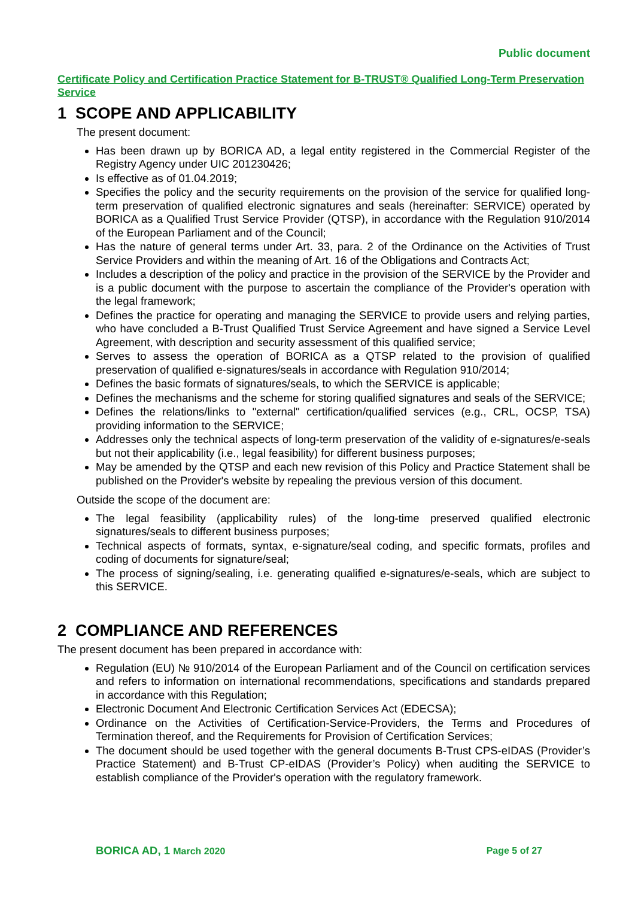Public document
Certificate Policy and Certification Practice Statement for B-TRUST® Qualified Long-Term Preservation Service
1 SCOPE AND APPLICABILITY
The present document:
Has been drawn up by BORICA AD, a legal entity registered in the Commercial Register of the Registry Agency under UIC 201230426;
Is effective as of 01.04.2019;
Specifies the policy and the security requirements on the provision of the service for qualified long-term preservation of qualified electronic signatures and seals (hereinafter: SERVICE) operated by BORICA as a Qualified Trust Service Provider (QTSP), in accordance with the Regulation 910/2014 of the European Parliament and of the Council;
Has the nature of general terms under Art. 33, para. 2 of the Ordinance on the Activities of Trust Service Providers and within the meaning of Art. 16 of the Obligations and Contracts Act;
Includes a description of the policy and practice in the provision of the SERVICE by the Provider and is a public document with the purpose to ascertain the compliance of the Provider's operation with the legal framework;
Defines the practice for operating and managing the SERVICE to provide users and relying parties, who have concluded a B-Trust Qualified Trust Service Agreement and have signed a Service Level Agreement, with description and security assessment of this qualified service;
Serves to assess the operation of BORICA as a QTSP related to the provision of qualified preservation of qualified e-signatures/seals in accordance with Regulation 910/2014;
Defines the basic formats of signatures/seals, to which the SERVICE is applicable;
Defines the mechanisms and the scheme for storing qualified signatures and seals of the SERVICE;
Defines the relations/links to "external" certification/qualified services (e.g., CRL, OCSP, TSA) providing information to the SERVICE;
Addresses only the technical aspects of long-term preservation of the validity of e-signatures/e-seals but not their applicability (i.e., legal feasibility) for different business purposes;
May be amended by the QTSP and each new revision of this Policy and Practice Statement shall be published on the Provider's website by repealing the previous version of this document.
Outside the scope of the document are:
The legal feasibility (applicability rules) of the long-time preserved qualified electronic signatures/seals to different business purposes;
Technical aspects of formats, syntax, e-signature/seal coding, and specific formats, profiles and coding of documents for signature/seal;
The process of signing/sealing, i.e. generating qualified e-signatures/e-seals, which are subject to this SERVICE.
2 COMPLIANCE AND REFERENCES
The present document has been prepared in accordance with:
Regulation (EU) № 910/2014 of the European Parliament and of the Council on certification services and refers to information on international recommendations, specifications and standards prepared in accordance with this Regulation;
Electronic Document And Electronic Certification Services Act (EDECSA);
Ordinance on the Activities of Certification-Service-Providers, the Terms and Procedures of Termination thereof, and the Requirements for Provision of Certification Services;
The document should be used together with the general documents B-Trust CPS-eIDAS (Provider’s Practice Statement) and B-Trust CP-eIDAS (Provider’s Policy) when auditing the SERVICE to establish compliance of the Provider's operation with the regulatory framework.
BORICA AD, 1 March 2020 Page 5 of 27